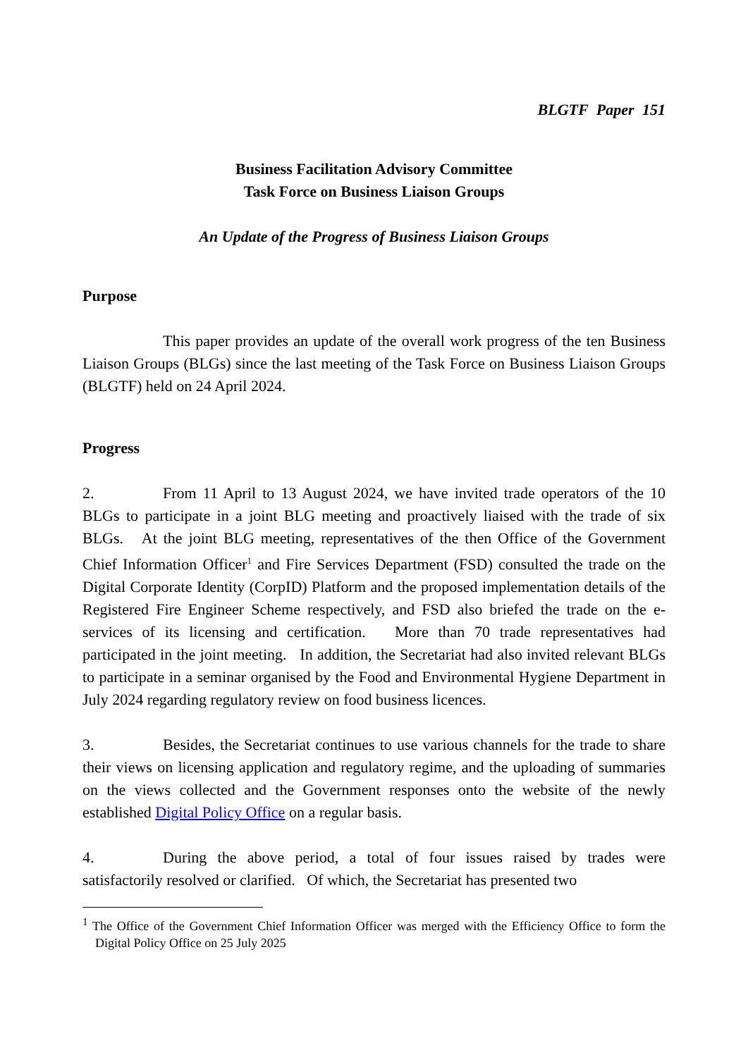BLGTF Paper 151
Business Facilitation Advisory Committee
Task Force on Business Liaison Groups
An Update of the Progress of Business Liaison Groups
Purpose
This paper provides an update of the overall work progress of the ten Business Liaison Groups (BLGs) since the last meeting of the Task Force on Business Liaison Groups (BLGTF) held on 24 April 2024.
Progress
2. From 11 April to 13 August 2024, we have invited trade operators of the 10 BLGs to participate in a joint BLG meeting and proactively liaised with the trade of six BLGs. At the joint BLG meeting, representatives of the then Office of the Government Chief Information Officer<sup>1</sup> and Fire Services Department (FSD) consulted the trade on the Digital Corporate Identity (CorpID) Platform and the proposed implementation details of the Registered Fire Engineer Scheme respectively, and FSD also briefed the trade on the e-services of its licensing and certification. More than 70 trade representatives had participated in the joint meeting. In addition, the Secretariat had also invited relevant BLGs to participate in a seminar organised by the Food and Environmental Hygiene Department in July 2024 regarding regulatory review on food business licences.
3. Besides, the Secretariat continues to use various channels for the trade to share their views on licensing application and regulatory regime, and the uploading of summaries on the views collected and the Government responses onto the website of the newly established Digital Policy Office on a regular basis.
4. During the above period, a total of four issues raised by trades were satisfactorily resolved or clarified. Of which, the Secretariat has presented two
<sup>1</sup> The Office of the Government Chief Information Officer was merged with the Efficiency Office to form the Digital Policy Office on 25 July 2025